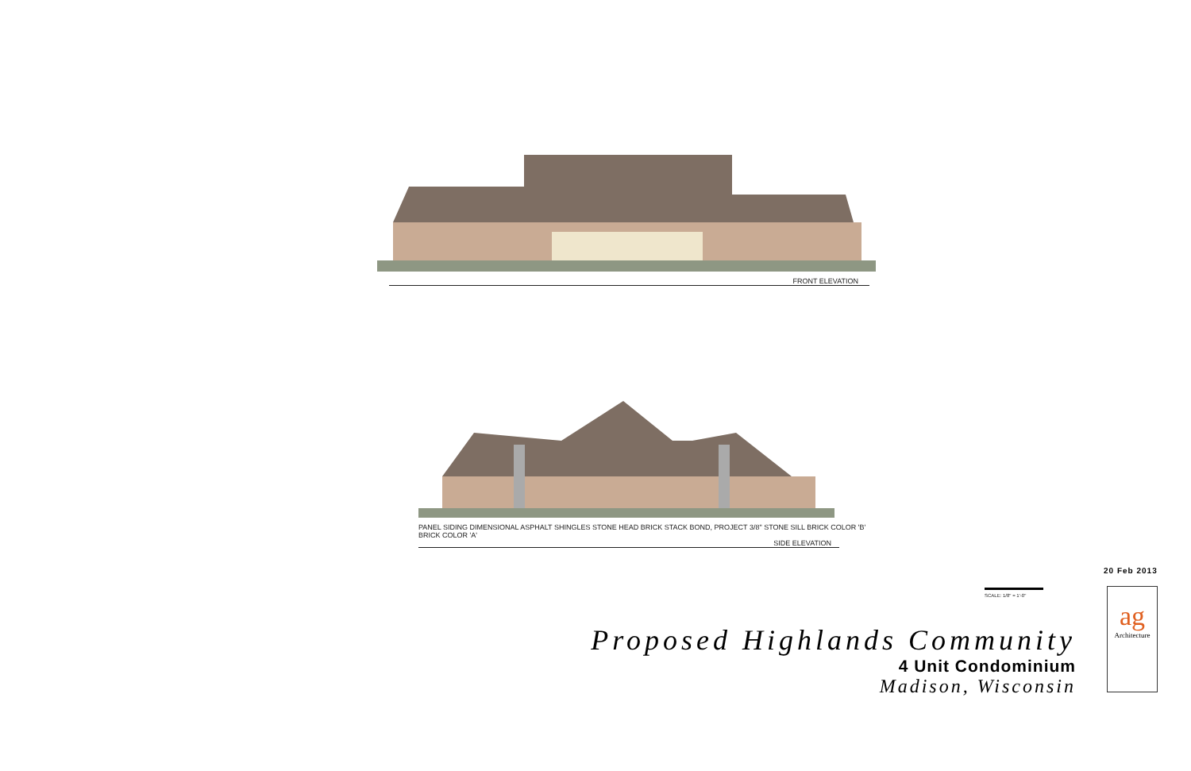FRONT ELEVATION
PANEL SIDING DIMENSIONAL ASPHALT SHINGLES STONE HEAD BRICK STACK BOND, PROJECT 3/8" STONE SILL BRICK COLOR 'B' BRICK COLOR 'A'
SIDE ELEVATION
20 Feb 2013
SCALE: 1/8" = 1'-0"
Proposed Highlands Community
4 Unit Condominium
Madison, Wisconsin
ag
Architecture